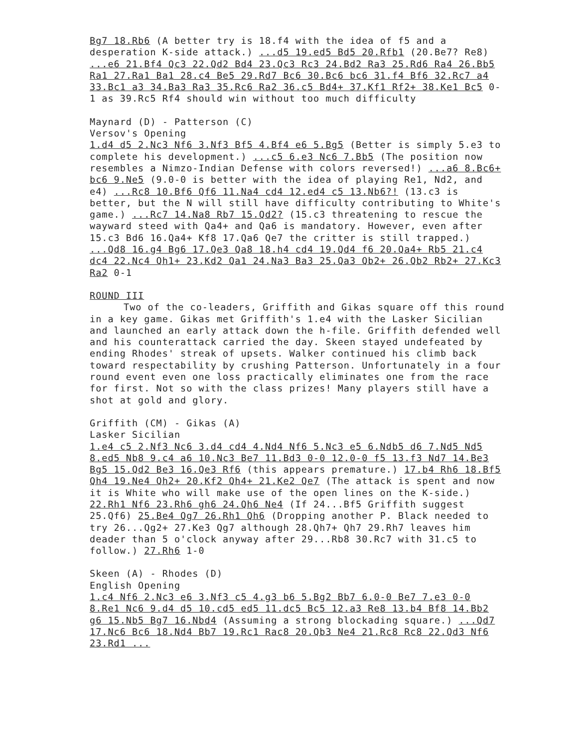Bg7 18.Rb6 (A better try is 18.f4 with the idea of f5 and a desperation K-side attack.) ...d5 19.ed5 Bd5 20.Rfb1 (20.Be7? Re8) ...e6 21.Bf4 Qc3 22.Qd2 Bd4 23.Qc3 Rc3 24.Bd2 Ra3 25.Rd6 Ra4 26.Bb5 Ra1 27.Ra1 Ba1 28.c4 Be5 29.Rd7 Bc6 30.Bc6 bc6 31.f4 Bf6 32.Rc7 a4 33.Bc1 a3 34.Ba3 Ra3 35.Rc6 Ra2 36.c5 Bd4+ 37.Kf1 Rf2+ 38.Ke1 Bc5 0-1 as 39.Rc5 Rf4 should win without too much difficulty
Maynard (D) - Patterson (C)
Versov's Opening
1.d4 d5 2.Nc3 Nf6 3.Nf3 Bf5 4.Bf4 e6 5.Bg5 (Better is simply 5.e3 to complete his development.) ...c5 6.e3 Nc6 7.Bb5 (The position now resembles a Nimzo-Indian Defense with colors reversed!) ...a6 8.Bc6+ bc6 9.Ne5 (9.0-0 is better with the idea of playing Re1, Nd2, and e4) ...Rc8 10.Bf6 Qf6 11.Na4 cd4 12.ed4 c5 13.Nb6?! (13.c3 is better, but the N will still have difficulty contributing to White's game.) ...Rc7 14.Na8 Rb7 15.Qd2? (15.c3 threatening to rescue the wayward steed with Qa4+ and Qa6 is mandatory. However, even after 15.c3 Bd6 16.Qa4+ Kf8 17.Qa6 Qe7 the critter is still trapped.) ...Qd8 16.g4 Bg6 17.Qe3 Qa8 18.h4 cd4 19.Qd4 f6 20.Qa4+ Rb5 21.c4 dc4 22.Nc4 Qh1+ 23.Kd2 Qa1 24.Na3 Ba3 25.Qa3 Qb2+ 26.Qb2 Rb2+ 27.Kc3 Ra2 0-1
ROUND III
Two of the co-leaders, Griffith and Gikas square off this round in a key game. Gikas met Griffith's 1.e4 with the Lasker Sicilian and launched an early attack down the h-file. Griffith defended well and his counterattack carried the day. Skeen stayed undefeated by ending Rhodes' streak of upsets. Walker continued his climb back toward respectability by crushing Patterson. Unfortunately in a four round event even one loss practically eliminates one from the race for first. Not so with the class prizes! Many players still have a shot at gold and glory.
Griffith (CM) - Gikas (A)
Lasker Sicilian
1.e4 c5 2.Nf3 Nc6 3.d4 cd4 4.Nd4 Nf6 5.Nc3 e5 6.Ndb5 d6 7.Nd5 Nd5 8.ed5 Nb8 9.c4 a6 10.Nc3 Be7 11.Bd3 0-0 12.0-0 f5 13.f3 Nd7 14.Be3 Bg5 15.Qd2 Be3 16.Qe3 Rf6 (this appears premature.) 17.b4 Rh6 18.Bf5 Qh4 19.Ne4 Qh2+ 20.Kf2 Qh4+ 21.Ke2 Qe7 (The attack is spent and now it is White who will make use of the open lines on the K-side.) 22.Rh1 Nf6 23.Rh6 gh6 24.Qh6 Ne4 (If 24...Bf5 Griffith suggest 25.Qf6) 25.Be4 Qg7 26.Rh1 Qh6 (Dropping another P. Black needed to try 26...Qg2+ 27.Ke3 Qg7 although 28.Qh7+ Qh7 29.Rh7 leaves him deader than 5 o'clock anyway after 29...Rb8 30.Rc7 with 31.c5 to follow.) 27.Rh6 1-0
Skeen (A) - Rhodes (D)
English Opening
1.c4 Nf6 2.Nc3 e6 3.Nf3 c5 4.g3 b6 5.Bg2 Bb7 6.0-0 Be7 7.e3 0-0 8.Re1 Nc6 9.d4 d5 10.cd5 ed5 11.dc5 Bc5 12.a3 Re8 13.b4 Bf8 14.Bb2 g6 15.Nb5 Bg7 16.Nbd4 (Assuming a strong blockading square.) ...Qd7 17.Nc6 Bc6 18.Nd4 Bb7 19.Rc1 Rac8 20.Qb3 Ne4 21.Rc8 Rc8 22.Qd3 Nf6 23.Rd1 ...